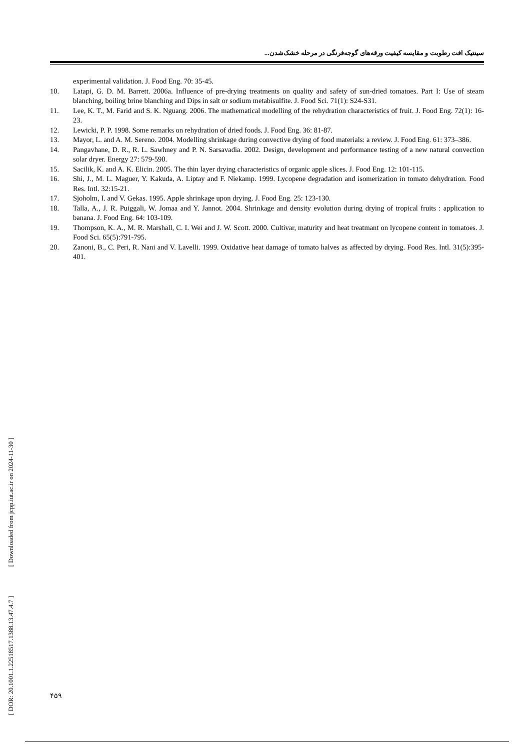سینتیک افت رطوبت و مقایسه کیفیت ورقه‌های گوجه‌فرنگی در مرحله خشک‌شدن...
experimental validation. J. Food Eng. 70: 35-45.
10. Latapi, G. D. M. Barrett. 2006a. Influence of pre-drying treatments on quality and safety of sun-dried tomatoes. Part I: Use of steam blanching, boiling brine blanching and Dips in salt or sodium metabisulfite. J. Food Sci. 71(1): S24-S31.
11. Lee, K. T., M. Farid and S. K. Nguang. 2006. The mathematical modelling of the rehydration characteristics of fruit. J. Food Eng. 72(1): 16-23.
12. Lewicki, P. P. 1998. Some remarks on rehydration of dried foods. J. Food Eng. 36: 81-87.
13. Mayor, L. and A. M. Sereno. 2004. Modelling shrinkage during convective drying of food materials: a review. J. Food Eng. 61: 373–386.
14. Pangavhane, D. R., R. L. Sawhney and P. N. Sarsavadia. 2002. Design, development and performance testing of a new natural convection solar dryer. Energy 27: 579-590.
15. Sacilik, K. and A. K. Elicin. 2005. The thin layer drying characteristics of organic apple slices. J. Food Eng. 12: 101-115.
16. Shi, J., M. L. Maguer, Y. Kakuda, A. Liptay and F. Niekamp. 1999. Lycopene degradation and isomerization in tomato dehydration. Food Res. Intl. 32:15-21.
17. Sjoholm, I. and V. Gekas. 1995. Apple shrinkage upon drying. J. Food Eng. 25: 123-130.
18. Talla, A., J. R. Puiggali, W. Jomaa and Y. Jannot. 2004. Shrinkage and density evolution during drying of tropical fruits : application to banana. J. Food Eng. 64: 103-109.
19. Thompson, K. A., M. R. Marshall, C. I. Wei and J. W. Scott. 2000. Cultivar, maturity and heat treatmant on lycopene content in tomatoes. J. Food Sci. 65(5):791-795.
20. Zanoni, B., C. Peri, R. Nani and V. Lavelli. 1999. Oxidative heat damage of tomato halves as affected by drying. Food Res. Intl. 31(5):395-401.
[ DOR: 20.1001.1.22518517.1388.13.47.4.7 ] [ Downloaded from jcpp.iut.ac.ir on 2024-11-30 ]
۴۵۹